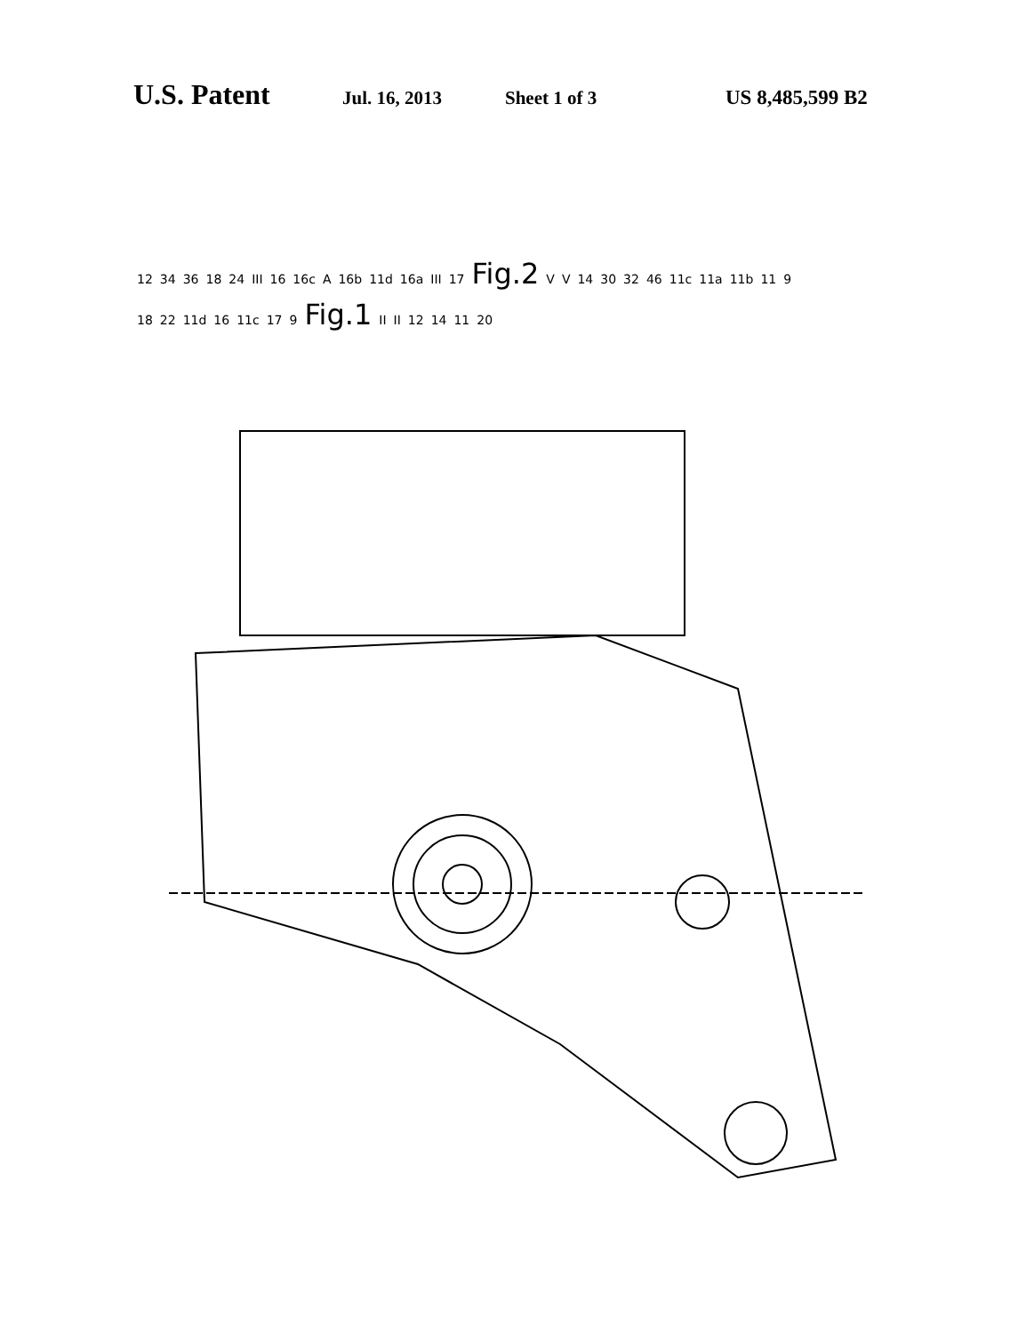U.S. Patent Jul. 16, 2013 Sheet 1 of 3 US 8,485,599 B2
12 34 36 18 24 III 16 16c A 16b 11d 16a III 17 Fig.2 V V 14 30 32 46 11c 11a 11b 11 9
18 22 11d 16 11c 17 9 Fig.1 II II 12 14 11 20